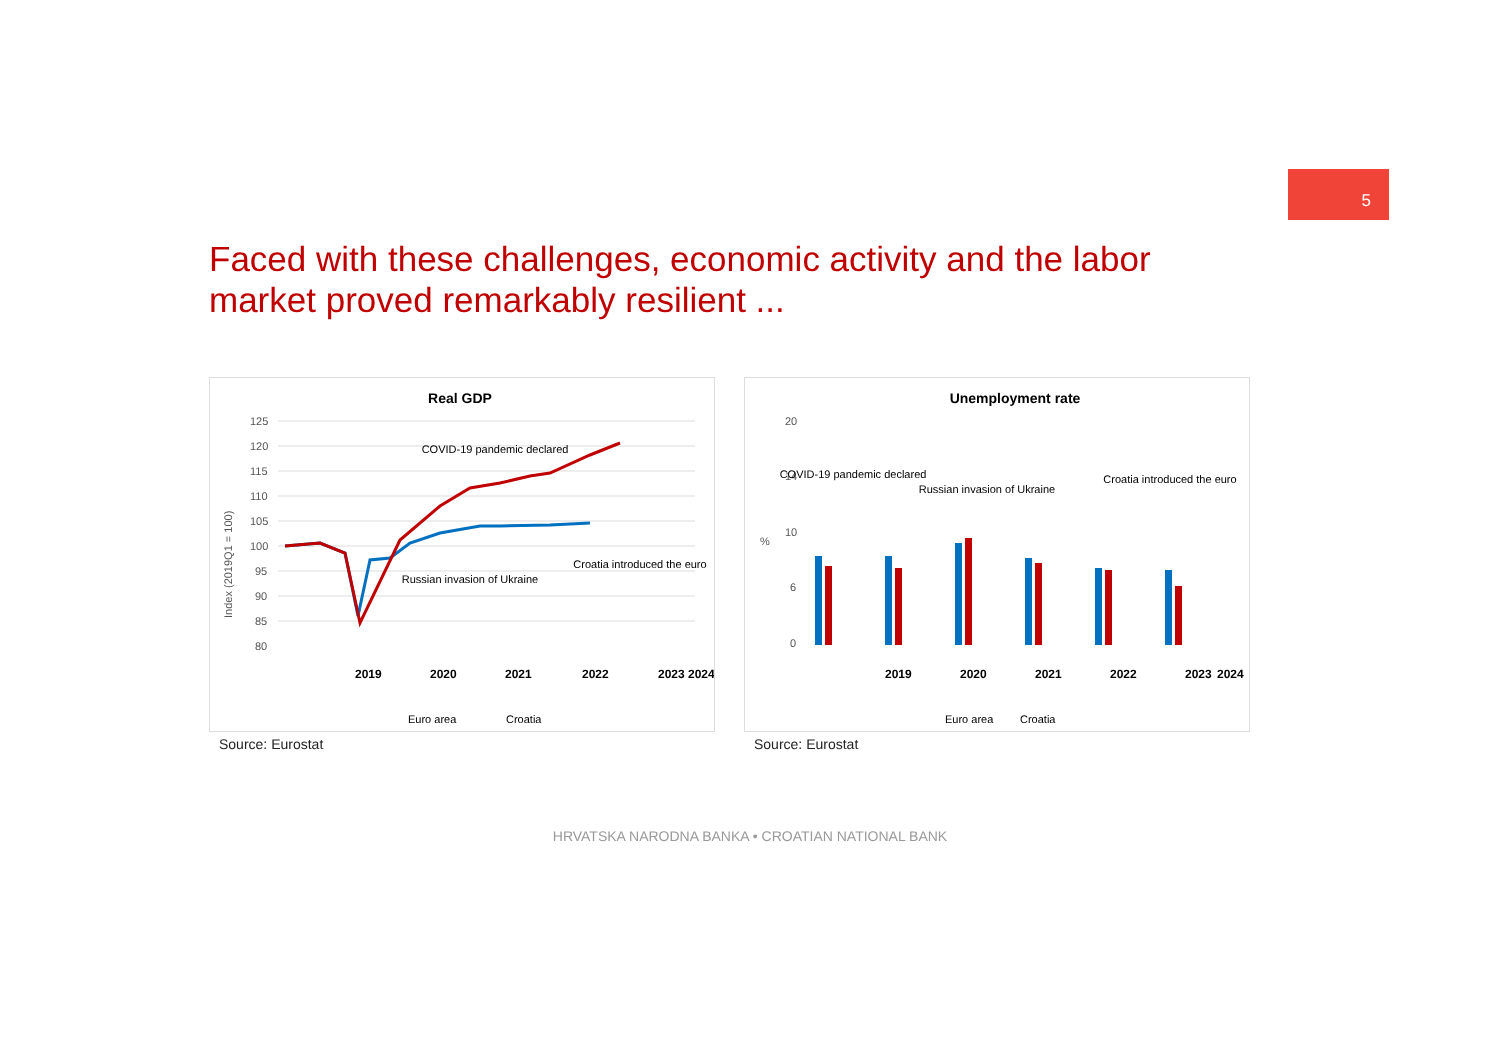5
Faced with these challenges, economic activity and the labor market proved remarkably resilient ...
Real GDP
125
120
115
110
105
100
95
90
85
80
Index (2019Q1 = 100)
2019
2020
2021
2022
2023
2024
Euro area
Croatia
COVID-19 pandemic declared
Russian invasion of Ukraine
Croatia introduced the euro
Source: Eurostat
Unemployment rate
20
14
10
6
0
%
2019
2020
2021
2022
2023
2024
Euro area
Croatia
COVID-19 pandemic declared
Russian invasion of Ukraine
Croatia introduced the euro
Source: Eurostat
HRVATSKA NARODNA BANKA • CROATIAN NATIONAL BANK